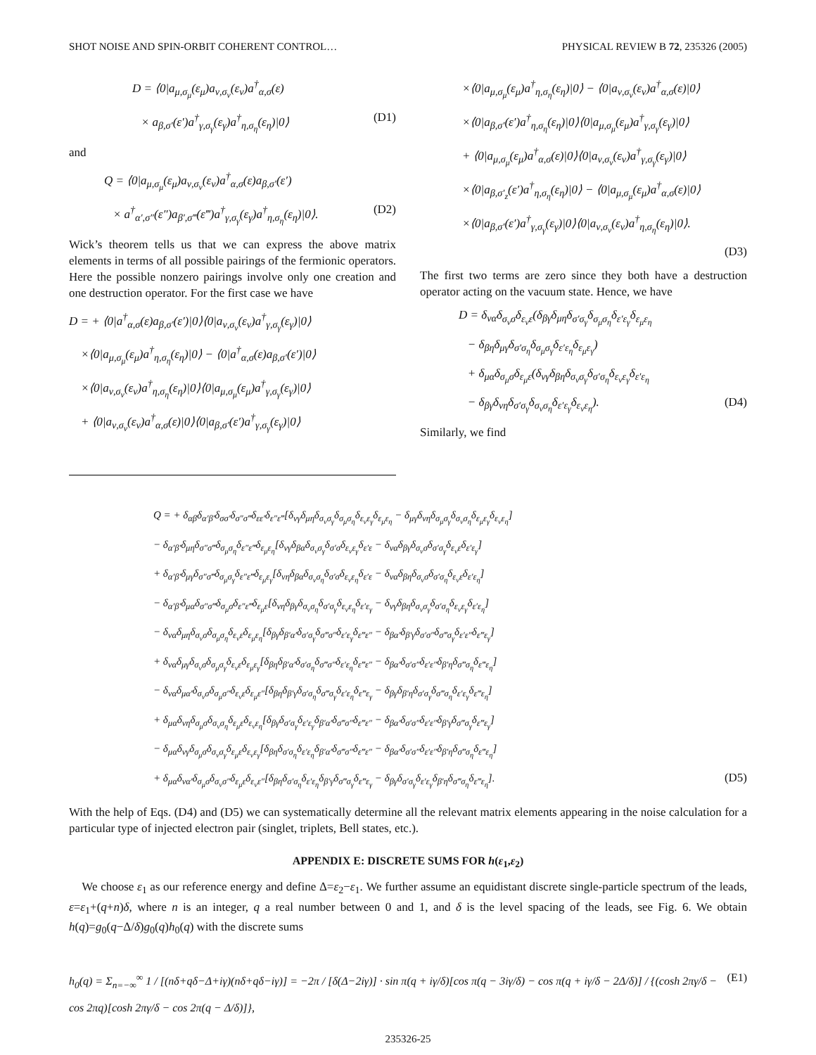SHOT NOISE AND SPIN-ORBIT COHERENT CONTROL… PHYSICAL REVIEW B 72, 235326 (2005)
D = ⟨0|a<sub>μ,σ<sub>μ</sub></sub>(ε<sub>μ</sub>)a<sub>ν,σ<sub>ν</sub></sub>(ε<sub>ν</sub>)a<sup>†</sup><sub>α,σ</sub>(ε)
× a<sub>β,σ′</sub>(ε′)a<sup>†</sup><sub>γ,σ<sub>γ</sub></sub>(ε<sub>γ</sub>)a<sup>†</sup><sub>η,σ<sub>η</sub></sub>(ε<sub>η</sub>)|0⟩ (D1)
and
Q = ⟨0|a<sub>μ,σ<sub>μ</sub></sub>(ε<sub>μ</sub>)a<sub>ν,σ<sub>ν</sub></sub>(ε<sub>ν</sub>)a<sup>†</sup><sub>α,σ</sub>(ε)a<sub>β,σ′</sub>(ε′)
× a<sup>†</sup><sub>α′,σ″</sub>(ε″)a<sub>β′,σ‴</sub>(ε‴)a<sup>†</sup><sub>γ,σ<sub>γ</sub></sub>(ε<sub>γ</sub>)a<sup>†</sup><sub>η,σ<sub>η</sub></sub>(ε<sub>η</sub>)|0⟩. (D2)
Wick’s theorem tells us that we can express the above matrix elements in terms of all possible pairings of the fermionic operators. Here the possible nonzero pairings involve only one creation and one destruction operator. For the first case we have
D = + ⟨0|a<sup>†</sup><sub>α,σ</sub>(ε)a<sub>β,σ′</sub>(ε′)|0⟩⟨0|a<sub>ν,σ<sub>ν</sub></sub>(ε<sub>ν</sub>)a<sup>†</sup><sub>γ,σ<sub>γ</sub></sub>(ε<sub>γ</sub>)|0⟩
×⟨0|a<sub>μ,σ<sub>μ</sub></sub>(ε<sub>μ</sub>)a<sup>†</sup><sub>η,σ<sub>η</sub></sub>(ε<sub>η</sub>)|0⟩ − ⟨0|a<sup>†</sup><sub>α,σ</sub>(ε)a<sub>β,σ′</sub>(ε′)|0⟩
×⟨0|a<sub>ν,σ<sub>ν</sub></sub>(ε<sub>ν</sub>)a<sup>†</sup><sub>η,σ<sub>η</sub></sub>(ε<sub>η</sub>)|0⟩⟨0|a<sub>μ,σ<sub>μ</sub></sub>(ε<sub>μ</sub>)a<sup>†</sup><sub>γ,σ<sub>γ</sub></sub>(ε<sub>γ</sub>)|0⟩
+ ⟨0|a<sub>ν,σ<sub>ν</sub></sub>(ε<sub>ν</sub>)a<sup>†</sup><sub>α,σ</sub>(ε)|0⟩⟨0|a<sub>β,σ′</sub>(ε′)a<sup>†</sup><sub>γ,σ<sub>γ</sub></sub>(ε<sub>γ</sub>)|0⟩
×⟨0|a<sub>μ,σ<sub>μ</sub></sub>(ε<sub>μ</sub>)a<sup>†</sup><sub>η,σ<sub>η</sub></sub>(ε<sub>η</sub>)|0⟩ − ⟨0|a<sub>ν,σ<sub>ν</sub></sub>(ε<sub>ν</sub>)a<sup>†</sup><sub>α,σ</sub>(ε)|0⟩
×⟨0|a<sub>β,σ′</sub>(ε′)a<sup>†</sup><sub>η,σ<sub>η</sub></sub>(ε<sub>η</sub>)|0⟩⟨0|a<sub>μ,σ<sub>μ</sub></sub>(ε<sub>μ</sub>)a<sup>†</sup><sub>γ,σ<sub>γ</sub></sub>(ε<sub>γ</sub>)|0⟩
+ ⟨0|a<sub>μ,σ<sub>μ</sub></sub>(ε<sub>μ</sub>)a<sup>†</sup><sub>α,σ</sub>(ε)|0⟩⟨0|a<sub>ν,σ<sub>ν</sub></sub>(ε<sub>ν</sub>)a<sup>†</sup><sub>γ,σ<sub>γ</sub></sub>(ε<sub>γ</sub>)|0⟩
×⟨0|a<sub>β,σ′<sub>z</sub></sub>(ε′)a<sup>†</sup><sub>η,σ<sub>η</sub></sub>(ε<sub>η</sub>)|0⟩ − ⟨0|a<sub>μ,σ<sub>μ</sub></sub>(ε<sub>μ</sub>)a<sup>†</sup><sub>α,σ</sub>(ε)|0⟩
×⟨0|a<sub>β,σ′</sub>(ε′)a<sup>†</sup><sub>γ,σ<sub>γ</sub></sub>(ε<sub>γ</sub>)|0⟩⟨0|a<sub>ν,σ<sub>ν</sub></sub>(ε<sub>ν</sub>)a<sup>†</sup><sub>η,σ<sub>η</sub></sub>(ε<sub>η</sub>)|0⟩.
(D3)
The first two terms are zero since they both have a destruction operator acting on the vacuum state. Hence, we have
D = δ<sub>να</sub>δ<sub>σ<sub>ν</sub>σ</sub>δ<sub>ε<sub>ν</sub>ε</sub>(δ<sub>βγ</sub>δ<sub>μη</sub>δ<sub>σ′σ<sub>γ</sub></sub>δ<sub>σ<sub>μ</sub>σ<sub>η</sub></sub>δ<sub>ε′ε<sub>γ</sub></sub>δ<sub>ε<sub>μ</sub>ε<sub>η</sub></sub>
− δ<sub>βη</sub>δ<sub>μγ</sub>δ<sub>σ′σ<sub>η</sub></sub>δ<sub>σ<sub>μ</sub>σ<sub>γ</sub></sub>δ<sub>ε′ε<sub>η</sub></sub>δ<sub>ε<sub>μ</sub>ε<sub>γ</sub></sub>)
+ δ<sub>μα</sub>δ<sub>σ<sub>μ</sub>σ</sub>δ<sub>ε<sub>μ</sub>ε</sub>(δ<sub>νγ</sub>δ<sub>βη</sub>δ<sub>σ<sub>ν</sub>σ<sub>γ</sub></sub>δ<sub>σ′σ<sub>η</sub></sub>δ<sub>ε<sub>ν</sub>ε<sub>γ</sub></sub>δ<sub>ε′ε<sub>η</sub></sub>
− δ<sub>βγ</sub>δ<sub>νη</sub>δ<sub>σ′σ<sub>γ</sub></sub>δ<sub>σ<sub>ν</sub>σ<sub>η</sub></sub>δ<sub>ε′ε<sub>γ</sub></sub>δ<sub>ε<sub>ν</sub>ε<sub>η</sub></sub>). (D4)
Similarly, we find
Q = + δ<sub>αβ</sub>δ<sub>α′β′</sub>δ<sub>σσ′</sub>δ<sub>σ″σ‴</sub>δ<sub>εε′</sub>δ<sub>ε″ε‴</sub>[δ<sub>νγ</sub>δ<sub>μη</sub>δ<sub>σ<sub>ν</sub>σ<sub>γ</sub></sub>δ<sub>σ<sub>μ</sub>σ<sub>η</sub></sub>δ<sub>ε<sub>ν</sub>ε<sub>γ</sub></sub>δ<sub>ε<sub>μ</sub>ε<sub>η</sub></sub> − δ<sub>μγ</sub>δ<sub>νη</sub>δ<sub>σ<sub>μ</sub>σ<sub>γ</sub></sub>δ<sub>σ<sub>ν</sub>σ<sub>η</sub></sub>δ<sub>ε<sub>μ</sub>ε<sub>γ</sub></sub>δ<sub>ε<sub>ν</sub>ε<sub>η</sub></sub>]
− δ<sub>α′β′</sub>δ<sub>μη</sub>δ<sub>σ″σ‴</sub>δ<sub>σ<sub>μ</sub>σ<sub>η</sub></sub>δ<sub>ε″ε‴</sub>δ<sub>ε<sub>μ</sub>ε<sub>η</sub></sub>[δ<sub>νγ</sub>δ<sub>βα</sub>δ<sub>σ<sub>ν</sub>σ<sub>γ</sub></sub>δ<sub>σ′σ</sub>δ<sub>ε<sub>ν</sub>ε<sub>γ</sub></sub>δ<sub>ε′ε</sub> − δ<sub>να</sub>δ<sub>βγ</sub>δ<sub>σ<sub>ν</sub>σ</sub>δ<sub>σ′σ<sub>γ</sub></sub>δ<sub>ε<sub>ν</sub>ε</sub>δ<sub>ε′ε<sub>γ</sub></sub>]
+ δ<sub>α′β′</sub>δ<sub>μγ</sub>δ<sub>σ″σ‴</sub>δ<sub>σ<sub>μ</sub>σ<sub>γ</sub></sub>δ<sub>ε″ε‴</sub>δ<sub>ε<sub>μ</sub>ε<sub>γ</sub></sub>[δ<sub>νη</sub>δ<sub>βα</sub>δ<sub>σ<sub>ν</sub>σ<sub>η</sub></sub>δ<sub>σ′σ</sub>δ<sub>ε<sub>ν</sub>ε<sub>η</sub></sub>δ<sub>ε′ε</sub> − δ<sub>να</sub>δ<sub>βη</sub>δ<sub>σ<sub>ν</sub>σ</sub>δ<sub>σ′σ<sub>η</sub></sub>δ<sub>ε<sub>ν</sub>ε</sub>δ<sub>ε′ε<sub>η</sub></sub>]
− δ<sub>α′β′</sub>δ<sub>μα</sub>δ<sub>σ″σ‴</sub>δ<sub>σ<sub>μ</sub>σ</sub>δ<sub>ε″ε‴</sub>δ<sub>ε<sub>μ</sub>ε</sub>[δ<sub>νη</sub>δ<sub>βγ</sub>δ<sub>σ<sub>ν</sub>σ<sub>η</sub></sub>δ<sub>σ′σ<sub>γ</sub></sub>δ<sub>ε<sub>ν</sub>ε<sub>η</sub></sub>δ<sub>ε′ε<sub>γ</sub></sub> − δ<sub>νγ</sub>δ<sub>βη</sub>δ<sub>σ<sub>ν</sub>σ<sub>γ</sub></sub>δ<sub>σ′σ<sub>η</sub></sub>δ<sub>ε<sub>ν</sub>ε<sub>γ</sub></sub>δ<sub>ε′ε<sub>η</sub></sub>]
− δ<sub>να</sub>δ<sub>μη</sub>δ<sub>σ<sub>ν</sub>σ</sub>δ<sub>σ<sub>μ</sub>σ<sub>η</sub></sub>δ<sub>ε<sub>ν</sub>ε</sub>δ<sub>ε<sub>μ</sub>ε<sub>η</sub></sub>[δ<sub>βγ</sub>δ<sub>β′α′</sub>δ<sub>σ′σ<sub>γ</sub></sub>δ<sub>σ‴σ″</sub>δ<sub>ε′ε<sub>γ</sub></sub>δ<sub>ε‴ε″</sub> − δ<sub>βα′</sub>δ<sub>β′γ</sub>δ<sub>σ′σ″</sub>δ<sub>σ‴σ<sub>γ</sub></sub>δ<sub>ε′ε″</sub>δ<sub>ε‴ε<sub>γ</sub></sub>]
+ δ<sub>να</sub>δ<sub>μγ</sub>δ<sub>σ<sub>ν</sub>σ</sub>δ<sub>σ<sub>μ</sub>σ<sub>γ</sub></sub>δ<sub>ε<sub>ν</sub>ε</sub>δ<sub>ε<sub>μ</sub>ε<sub>γ</sub></sub>[δ<sub>βη</sub>δ<sub>β′α′</sub>δ<sub>σ′σ<sub>η</sub></sub>δ<sub>σ‴σ″</sub>δ<sub>ε′ε<sub>η</sub></sub>δ<sub>ε‴ε″</sub> − δ<sub>βα′</sub>δ<sub>σ′σ″</sub>δ<sub>ε′ε″</sub>δ<sub>β′η</sub>δ<sub>σ‴σ<sub>η</sub></sub>δ<sub>ε‴ε<sub>η</sub></sub>]
− δ<sub>να</sub>δ<sub>μα′</sub>δ<sub>σ<sub>ν</sub>σ</sub>δ<sub>σ<sub>μ</sub>σ″</sub>δ<sub>ε<sub>ν</sub>ε</sub>δ<sub>ε<sub>μ</sub>ε″</sub>[δ<sub>βη</sub>δ<sub>β′γ</sub>δ<sub>σ′σ<sub>η</sub></sub>δ<sub>σ‴σ<sub>γ</sub></sub>δ<sub>ε′ε<sub>η</sub></sub>δ<sub>ε‴ε<sub>γ</sub></sub> − δ<sub>βγ</sub>δ<sub>β′η</sub>δ<sub>σ′σ<sub>γ</sub></sub>δ<sub>σ‴σ<sub>η</sub></sub>δ<sub>ε′ε<sub>γ</sub></sub>δ<sub>ε‴ε<sub>η</sub></sub>]
+ δ<sub>μα</sub>δ<sub>νη</sub>δ<sub>σ<sub>μ</sub>σ</sub>δ<sub>σ<sub>ν</sub>σ<sub>η</sub></sub>δ<sub>ε<sub>μ</sub>ε</sub>δ<sub>ε<sub>ν</sub>ε<sub>η</sub></sub>[δ<sub>βγ</sub>δ<sub>σ′σ<sub>γ</sub></sub>δ<sub>ε′ε<sub>γ</sub></sub>δ<sub>β′α′</sub>δ<sub>σ‴σ″</sub>δ<sub>ε‴ε″</sub> − δ<sub>βα′</sub>δ<sub>σ′σ″</sub>δ<sub>ε′ε″</sub>δ<sub>β′γ</sub>δ<sub>σ‴σ<sub>γ</sub></sub>δ<sub>ε‴ε<sub>γ</sub></sub>]
− δ<sub>μα</sub>δ<sub>νγ</sub>δ<sub>σ<sub>μ</sub>σ</sub>δ<sub>σ<sub>ν</sub>σ<sub>γ</sub></sub>δ<sub>ε<sub>μ</sub>ε</sub>δ<sub>ε<sub>ν</sub>ε<sub>γ</sub></sub>[δ<sub>βη</sub>δ<sub>σ′σ<sub>η</sub></sub>δ<sub>ε′ε<sub>η</sub></sub>δ<sub>β′α′</sub>δ<sub>σ‴σ″</sub>δ<sub>ε‴ε″</sub> − δ<sub>βα′</sub>δ<sub>σ′σ″</sub>δ<sub>ε′ε″</sub>δ<sub>β′η</sub>δ<sub>σ‴σ<sub>η</sub></sub>δ<sub>ε‴ε<sub>η</sub></sub>]
+ δ<sub>μα</sub>δ<sub>να′</sub>δ<sub>σ<sub>μ</sub>σ</sub>δ<sub>σ<sub>ν</sub>σ″</sub>δ<sub>ε<sub>μ</sub>ε</sub>δ<sub>ε<sub>ν</sub>ε″</sub>[δ<sub>βη</sub>δ<sub>σ′σ<sub>η</sub></sub>δ<sub>ε′ε<sub>η</sub></sub>δ<sub>β′γ</sub>δ<sub>σ‴σ<sub>γ</sub></sub>δ<sub>ε‴ε<sub>γ</sub></sub> − δ<sub>βγ</sub>δ<sub>σ′σ<sub>γ</sub></sub>δ<sub>ε′ε<sub>γ</sub></sub>δ<sub>β′η</sub>δ<sub>σ‴σ<sub>η</sub></sub>δ<sub>ε‴ε<sub>η</sub></sub>]. (D5)
With the help of Eqs. (D4) and (D5) we can systematically determine all the relevant matrix elements appearing in the noise calculation for a particular type of injected electron pair (singlet, triplets, Bell states, etc.).
APPENDIX E: DISCRETE SUMS FOR h(ε<sub>1</sub>,ε<sub>2</sub>)
We choose ε<sub>1</sub> as our reference energy and define Δ=ε<sub>2</sub>−ε<sub>1</sub>. We further assume an equidistant discrete single-particle spectrum of the leads, ε=ε<sub>1</sub>+(q+n)δ, where n is an integer, q a real number between 0 and 1, and δ is the level spacing of the leads, see Fig. 6. We obtain h(q)=g<sub>0</sub>(q−Δ/δ)g<sub>0</sub>(q)h<sub>0</sub>(q) with the discrete sums
h<sub>0</sub>(q) = Σ<sub>n=−∞</sub><sup>∞</sup> 1 / [(nδ+qδ−Δ+iγ)(nδ+qδ−iγ)] = −2π / [δ(Δ−2iγ)] · sin π(q + iγ/δ)[cos π(q − 3iγ/δ) − cos π(q + iγ/δ − 2Δ/δ)] / {(cosh 2πγ/δ − cos 2πq)[cosh 2πγ/δ − cos 2π(q − Δ/δ)]}, (E1)
235326-25